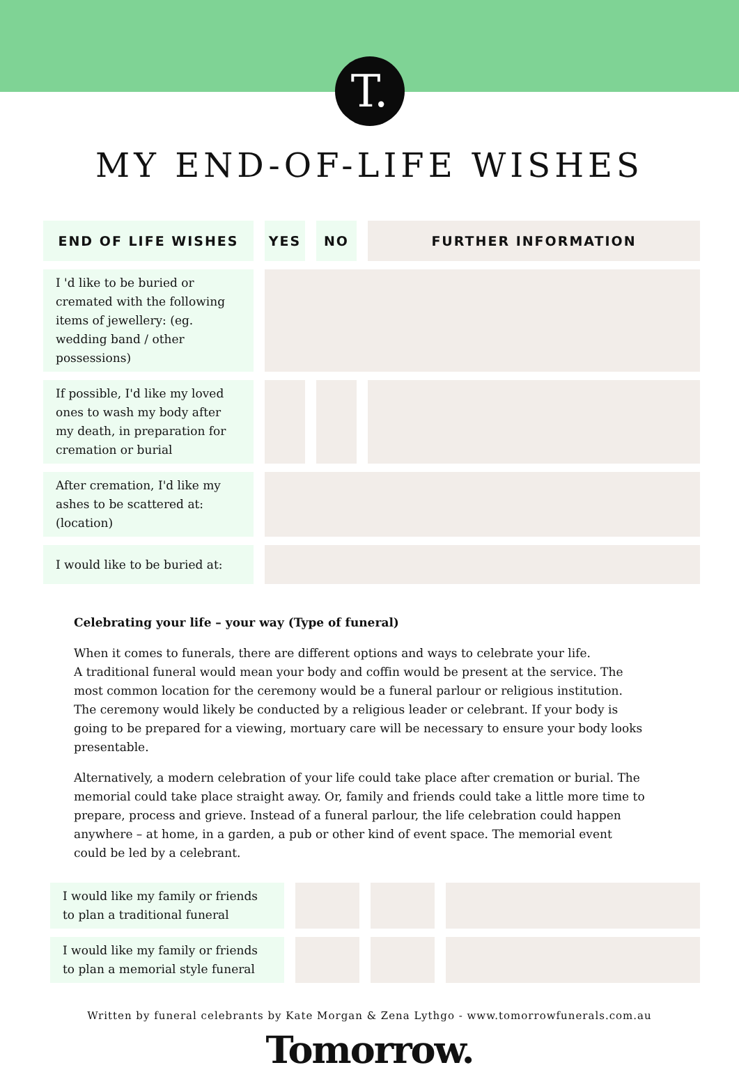T.
MY END-OF-LIFE WISHES
| END OF LIFE WISHES | YES | NO | FURTHER INFORMATION |
| --- | --- | --- | --- |
| I 'd like to be buried or cremated with the following items of jewellery: (eg. wedding band / other possessions) | | | |
| If possible, I'd like my loved ones to wash my body after my death, in preparation for cremation or burial | | | |
| After cremation, I'd like my ashes to be scattered at: (location) | | | |
| I would like to be buried at: | | | |
Celebrating your life – your way (Type of funeral)
When it comes to funerals, there are different options and ways to celebrate your life.
A traditional funeral would mean your body and coffin would be present at the service. The most common location for the ceremony would be a funeral parlour or religious institution.
The ceremony would likely be conducted by a religious leader or celebrant. If your body is going to be prepared for a viewing, mortuary care will be necessary to ensure your body looks presentable.
Alternatively, a modern celebration of your life could take place after cremation or burial. The memorial could take place straight away. Or, family and friends could take a little more time to prepare, process and grieve. Instead of a funeral parlour, the life celebration could happen anywhere – at home, in a garden, a pub or other kind of event space. The memorial event could be led by a celebrant.
| I would like my family or friends to plan a traditional funeral | | | |
| I would like my family or friends to plan a memorial style funeral | | | |
Written by funeral celebrants by Kate Morgan & Zena Lythgo - www.tomorrowfunerals.com.au
Tomorrow.